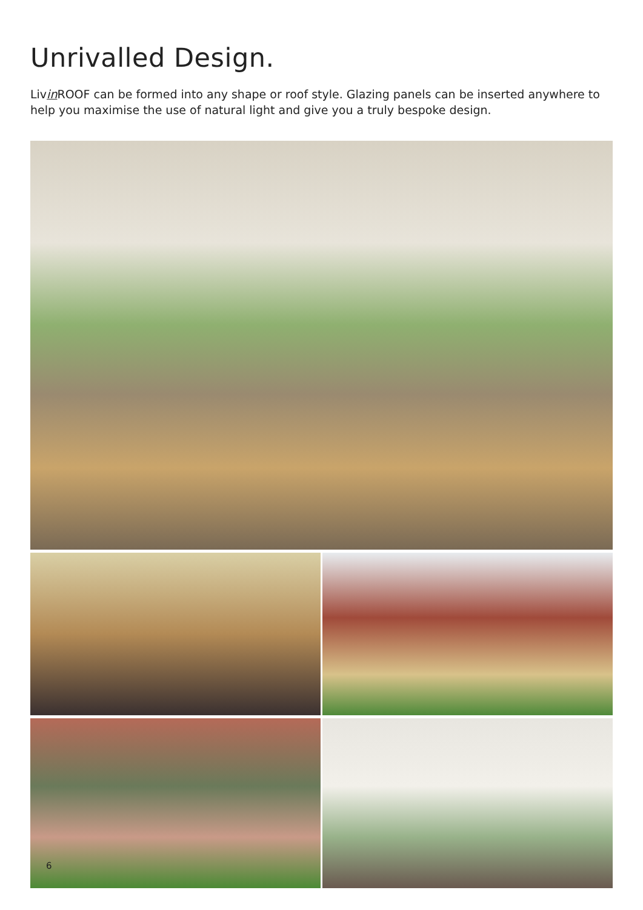Unrivalled Design.
Livin ROOF can be formed into any shape or roof style. Glazing panels can be inserted anywhere to help you maximise the use of natural light and give you a truly bespoke design.
6